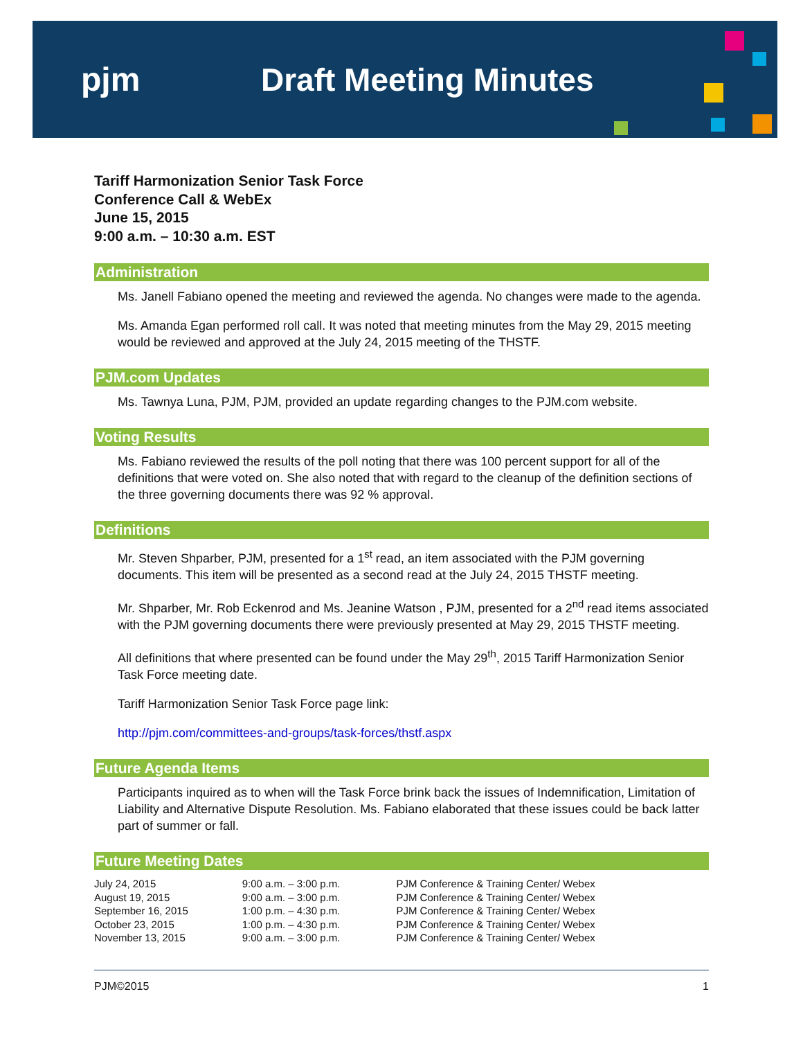pjm Draft Meeting Minutes
Tariff Harmonization Senior Task Force
Conference Call & WebEx
June 15, 2015
9:00 a.m. – 10:30 a.m. EST
Administration
Ms. Janell Fabiano opened the meeting and reviewed the agenda. No changes were made to the agenda.
Ms. Amanda Egan performed roll call. It was noted that meeting minutes from the May 29, 2015 meeting would be reviewed and approved at the July 24, 2015 meeting of the THSTF.
PJM.com Updates
Ms. Tawnya Luna, PJM, PJM, provided an update regarding changes to the PJM.com website.
Voting Results
Ms. Fabiano reviewed the results of the poll noting that there was 100 percent support for all of the definitions that were voted on. She also noted that with regard to the cleanup of the definition sections of the three governing documents there was 92 % approval.
Definitions
Mr. Steven Shparber, PJM, presented for a 1<sup>st</sup> read, an item associated with the PJM governing documents. This item will be presented as a second read at the July 24, 2015 THSTF meeting.
Mr. Shparber, Mr. Rob Eckenrod and Ms. Jeanine Watson , PJM, presented for a 2<sup>nd</sup> read items associated with the PJM governing documents there were previously presented at May 29, 2015 THSTF meeting.
All definitions that where presented can be found under the May 29<sup>th</sup>, 2015 Tariff Harmonization Senior Task Force meeting date.
Tariff Harmonization Senior Task Force page link:
http://pjm.com/committees-and-groups/task-forces/thstf.aspx
Future Agenda Items
Participants inquired as to when will the Task Force brink back the issues of Indemnification, Limitation of Liability and Alternative Dispute Resolution. Ms. Fabiano elaborated that these issues could be back latter part of summer or fall.
Future Meeting Dates
| July 24, 2015 | 9:00 a.m. – 3:00 p.m. | PJM Conference & Training Center/ Webex |
| August 19, 2015 | 9:00 a.m. – 3:00 p.m. | PJM Conference & Training Center/ Webex |
| September 16, 2015 | 1:00 p.m. – 4:30 p.m. | PJM Conference & Training Center/ Webex |
| October 23, 2015 | 1:00 p.m. – 4:30 p.m. | PJM Conference & Training Center/ Webex |
| November 13, 2015 | 9:00 a.m. – 3:00 p.m. | PJM Conference & Training Center/ Webex |
PJM©2015 1